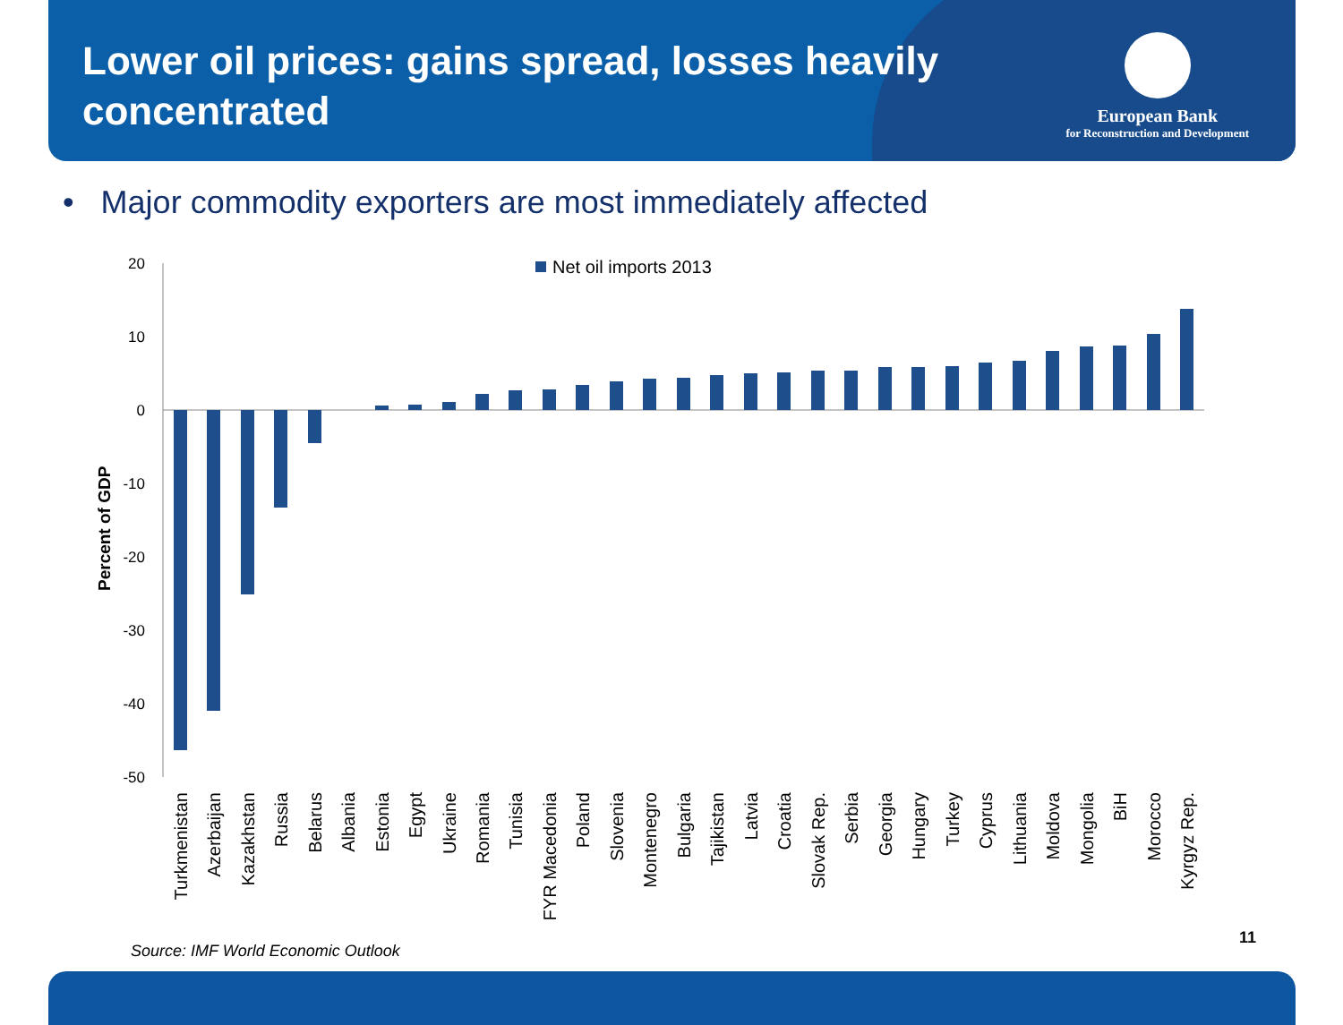Lower oil prices: gains spread, losses heavily concentrated
European Bank
for Reconstruction and Development
• Major commodity exporters are most immediately affected
Net oil imports 2013
20
10
0
-10
-20
-30
-40
-50
Percent of GDP
Turkmenistan
Azerbaijan
Kazakhstan
Russia
Belarus
Albania
Estonia
Egypt
Ukraine
Romania
Tunisia
FYR Macedonia
Poland
Slovenia
Montenegro
Bulgaria
Tajikistan
Latvia
Croatia
Slovak Rep.
Serbia
Georgia
Hungary
Turkey
Cyprus
Lithuania
Moldova
Mongolia
BiH
Morocco
Kyrgyz Rep.
Source: IMF World Economic Outlook
11